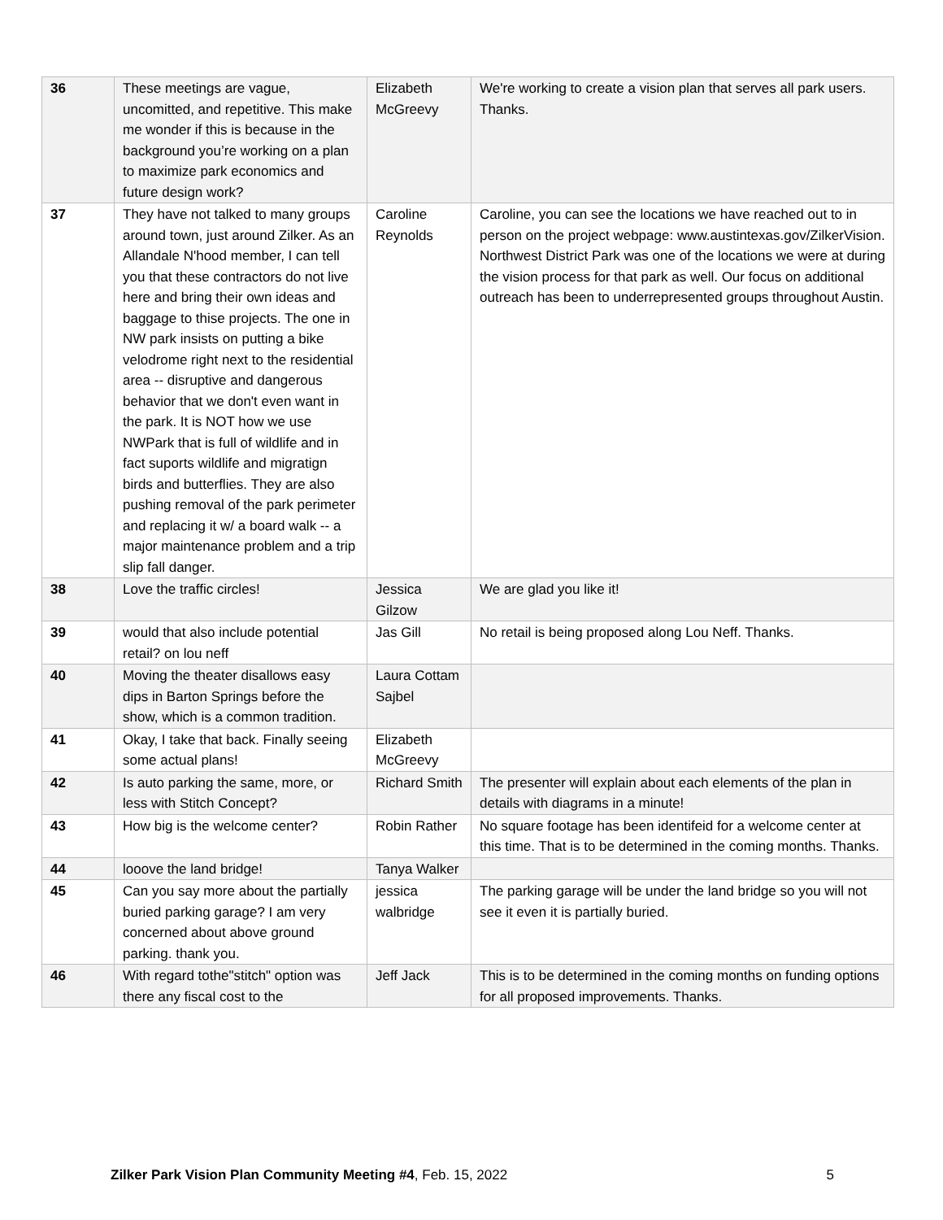| 36 | These meetings are vague, uncomitted, and repetitive. This make me wonder if this is because in the background you’re working on a plan to maximize park economics and future design work? | Elizabeth McGreevy | We're working to create a vision plan that serves all park users. Thanks. |
| 37 | They have not talked to many groups around town, just around Zilker. As an Allandale N'hood member, I can tell you that these contractors do not live here and bring their own ideas and baggage to thise projects. The one in NW park insists on putting a bike velodrome right next to the residential area -- disruptive and dangerous behavior that we don't even want in the park. It is NOT how we use NWPark that is full of wildlife and in fact suports wildlife and migratign birds and butterflies. They are also pushing removal of the park perimeter and replacing it w/ a board walk -- a major maintenance problem and a trip slip fall danger. | Caroline Reynolds | Caroline, you can see the locations we have reached out to in person on the project webpage: www.austintexas.gov/ZilkerVision. Northwest District Park was one of the locations we were at during the vision process for that park as well. Our focus on additional outreach has been to underrepresented groups throughout Austin. |
| 38 | Love the traffic circles! | Jessica Gilzow | We are glad you like it! |
| 39 | would that also include potential retail? on lou neff | Jas Gill | No retail is being proposed along Lou Neff. Thanks. |
| 40 | Moving the theater disallows easy dips in Barton Springs before the show, which is a common tradition. | Laura Cottam Sajbel | |
| 41 | Okay, I take that back. Finally seeing some actual plans! | Elizabeth McGreevy | |
| 42 | Is auto parking the same, more, or less with Stitch Concept? | Richard Smith | The presenter will explain about each elements of the plan in details with diagrams in a minute! |
| 43 | How big is the welcome center? | Robin Rather | No square footage has been identifeid for a welcome center at this time. That is to be determined in the coming months. Thanks. |
| 44 | looove the land bridge! | Tanya Walker | |
| 45 | Can you say more about the partially buried parking garage? I am very concerned about above ground parking. thank you. | jessica walbridge | The parking garage will be under the land bridge so you will not see it even it is partially buried. |
| 46 | With regard tothe"stitch" option was there any fiscal cost to the | Jeff Jack | This is to be determined in the coming months on funding options for all proposed improvements. Thanks. |
Zilker Park Vision Plan Community Meeting #4, Feb. 15, 2022 5